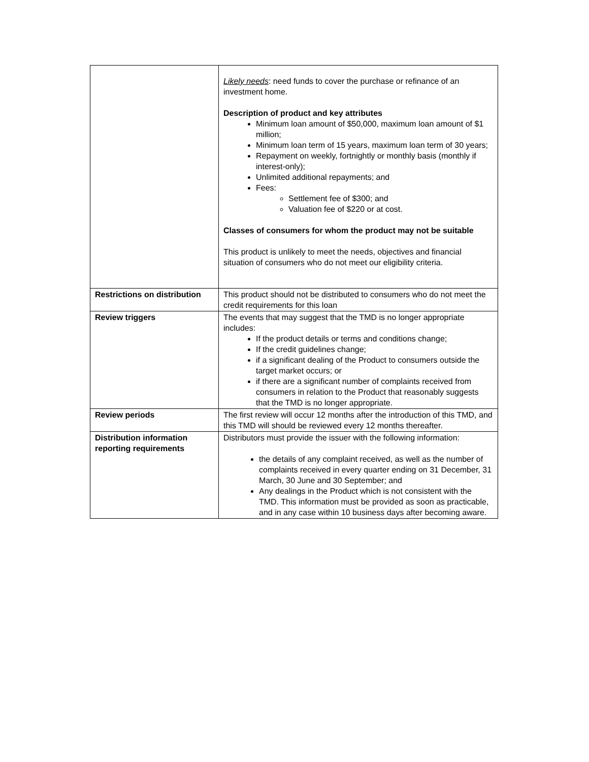| | Likely needs : need funds to cover the purchase or refinance of an investment home. Description of product and key attributes Minimum loan amount of $50,000, maximum loan amount of $1 million; Minimum loan term of 15 years, maximum loan term of 30 years; Repayment on weekly, fortnightly or monthly basis (monthly if interest-only); Unlimited additional repayments; and Fees: Settlement fee of $300; and Valuation fee of $220 or at cost. Classes of consumers for whom the product may not be suitable This product is unlikely to meet the needs, objectives and financial situation of consumers who do not meet our eligibility criteria. |
| Restrictions on distribution | This product should not be distributed to consumers who do not meet the credit requirements for this loan |
| Review triggers | The events that may suggest that the TMD is no longer appropriate includes: If the product details or terms and conditions change; If the credit guidelines change; if a significant dealing of the Product to consumers outside the target market occurs; or if there are a significant number of complaints received from consumers in relation to the Product that reasonably suggests that the TMD is no longer appropriate. |
| Review periods | The first review will occur 12 months after the introduction of this TMD, and this TMD will should be reviewed every 12 months thereafter. |
| Distribution information reporting requirements | Distributors must provide the issuer with the following information: the details of any complaint received, as well as the number of complaints received in every quarter ending on 31 December, 31 March, 30 June and 30 September; and Any dealings in the Product which is not consistent with the TMD. This information must be provided as soon as practicable, and in any case within 10 business days after becoming aware. |